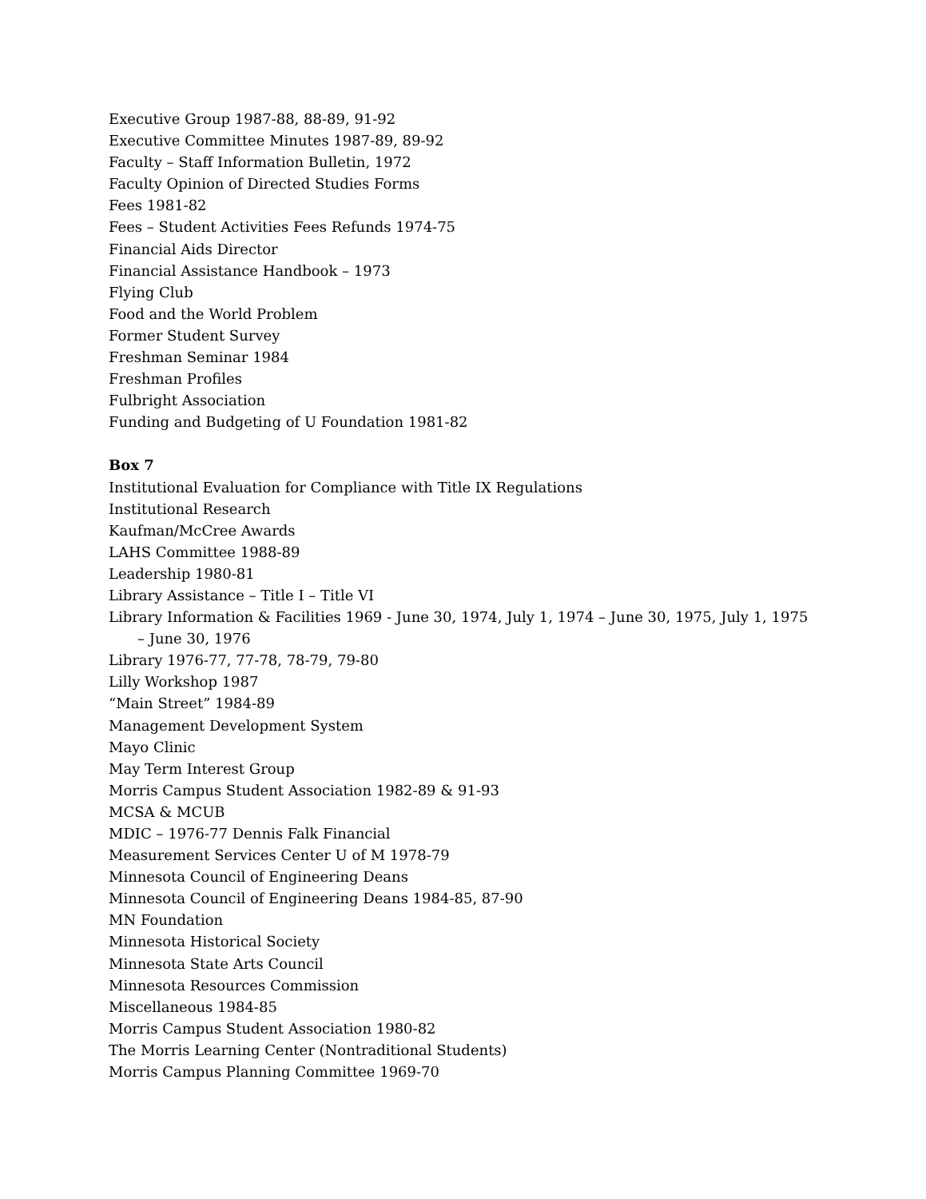Executive Group 1987-88, 88-89, 91-92
Executive Committee Minutes 1987-89, 89-92
Faculty – Staff Information Bulletin, 1972
Faculty Opinion of Directed Studies Forms
Fees 1981-82
Fees – Student Activities Fees Refunds 1974-75
Financial Aids Director
Financial Assistance Handbook – 1973
Flying Club
Food and the World Problem
Former Student Survey
Freshman Seminar 1984
Freshman Profiles
Fulbright Association
Funding and Budgeting of U Foundation 1981-82
Box 7
Institutional Evaluation for Compliance with Title IX Regulations
Institutional Research
Kaufman/McCree Awards
LAHS Committee 1988-89
Leadership 1980-81
Library Assistance – Title I – Title VI
Library Information & Facilities 1969 - June 30, 1974, July 1, 1974 – June 30, 1975, July 1, 1975
– June 30, 1976
Library 1976-77, 77-78, 78-79, 79-80
Lilly Workshop 1987
“Main Street” 1984-89
Management Development System
Mayo Clinic
May Term Interest Group
Morris Campus Student Association 1982-89 & 91-93
MCSA & MCUB
MDIC – 1976-77 Dennis Falk Financial
Measurement Services Center U of M 1978-79
Minnesota Council of Engineering Deans
Minnesota Council of Engineering Deans 1984-85, 87-90
MN Foundation
Minnesota Historical Society
Minnesota State Arts Council
Minnesota Resources Commission
Miscellaneous 1984-85
Morris Campus Student Association 1980-82
The Morris Learning Center (Nontraditional Students)
Morris Campus Planning Committee 1969-70